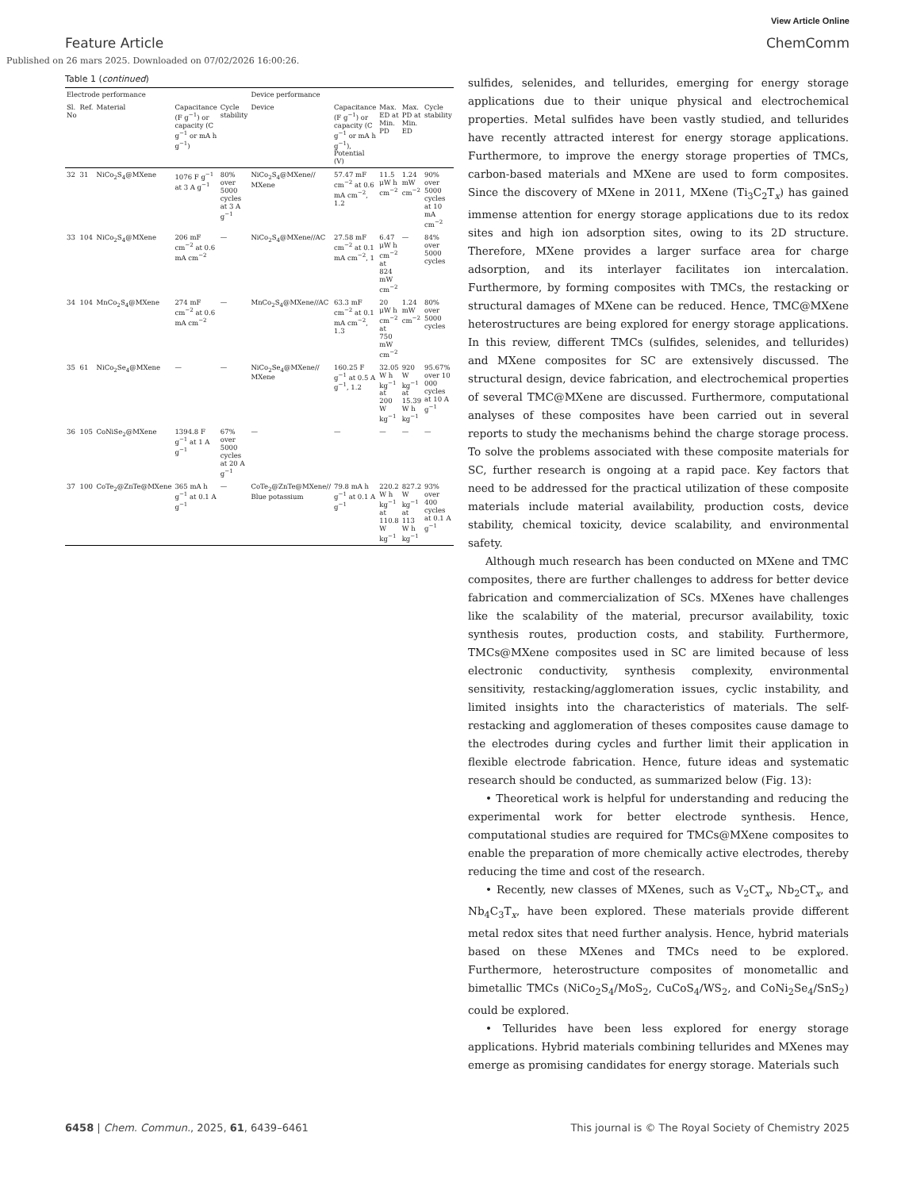View Article Online
Feature Article ChemComm
Published on 26 mars 2025. Downloaded on 07/02/2026 16:00:26.
Table 1 ( continued )
| Electrode performance | | | | | Device performance | | | | |
| --- | --- | --- | --- | --- | --- | --- | --- | --- | --- |
| Sl. No | Ref. | Material | Capacitance (F g<sup>−1</sup>) or capacity (C g<sup>−1</sup> or mA h g<sup>−1</sup>) | Cycle stability | Device | Capacitance (F g<sup>−1</sup>) or capacity (C g<sup>−1</sup> or mA h g<sup>−1</sup>), Potential (V) | Max. ED at Min. PD | Max. PD at Min. ED | Cycle stability |
| 32 | 31 | NiCo<sub>2</sub>S<sub>4</sub>@MXene | 1076 F g<sup>−1</sup> at 3 A g<sup>−1</sup> | 80% over 5000 cycles at 3 A g<sup>−1</sup> | NiCo<sub>2</sub>S<sub>4</sub>@MXene// MXene | 57.47 mF cm<sup>−2</sup> at 0.6 mA cm<sup>−2</sup>, 1.2 | 11.5 μW h cm<sup>−2</sup> | 1.24 mW cm<sup>−2</sup> | 90% over 5000 cycles at 10 mA cm<sup>−2</sup> |
| 33 | 104 | NiCo<sub>2</sub>S<sub>4</sub>@MXene | 206 mF cm<sup>−2</sup> at 0.6 mA cm<sup>−2</sup> | — | NiCo<sub>2</sub>S<sub>4</sub>@MXene//AC | 27.58 mF cm<sup>−2</sup> at 0.1 mA cm<sup>−2</sup>, 1 | 6.47 μW h cm<sup>−2</sup> at 824 mW cm<sup>−2</sup> | — | 84% over 5000 cycles |
| 34 | 104 | MnCo<sub>2</sub>S<sub>4</sub>@MXene | 274 mF cm<sup>−2</sup> at 0.6 mA cm<sup>−2</sup> | — | MnCo<sub>2</sub>S<sub>4</sub>@MXene//AC | 63.3 mF cm<sup>−2</sup> at 0.1 mA cm<sup>−2</sup>, 1.3 | 20 μW h cm<sup>−2</sup> at 750 mW cm<sup>−2</sup> | 1.24 mW cm<sup>−2</sup> | 80% over 5000 cycles |
| 35 | 61 | NiCo<sub>2</sub>Se<sub>4</sub>@MXene | — | — | NiCo<sub>2</sub>Se<sub>4</sub>@MXene// MXene | 160.25 F g<sup>−1</sup> at 0.5 A g<sup>−1</sup>, 1.2 | 32.05 W h kg<sup>−1</sup> at 200 W kg<sup>−1</sup> | 920 W kg<sup>−1</sup> at 15.39 W h kg<sup>−1</sup> | 95.67% over 10 000 cycles at 10 A g<sup>−1</sup> |
| 36 | 105 | CoNiSe<sub>2</sub>@MXene | 1394.8 F g<sup>−1</sup> at 1 A g<sup>−1</sup> | 67% over 5000 cycles at 20 A g<sup>−1</sup> | — | — | — | — | — |
| 37 | 100 | CoTe<sub>2</sub>@ZnTe@MXene | 365 mA h g<sup>−1</sup> at 0.1 A g<sup>−1</sup> | — | CoTe<sub>2</sub>@ZnTe@MXene// Blue potassium | 79.8 mA h g<sup>−1</sup> at 0.1 A g<sup>−1</sup> | 220.2 W h kg<sup>−1</sup> at 110.8 W kg<sup>−1</sup> | 827.2 W kg<sup>−1</sup> at 113 W h kg<sup>−1</sup> | 93% over 400 cycles at 0.1 A g<sup>−1</sup> |
sulfides, selenides, and tellurides, emerging for energy storage applications due to their unique physical and electrochemical properties. Metal sulfides have been vastly studied, and tellurides have recently attracted interest for energy storage applications. Furthermore, to improve the energy storage properties of TMCs, carbon-based materials and MXene are used to form composites. Since the discovery of MXene in 2011, MXene (Ti<sub>3</sub>C<sub>2</sub>T<sub>x</sub>) has gained immense attention for energy storage applications due to its redox sites and high ion adsorption sites, owing to its 2D structure. Therefore, MXene provides a larger surface area for charge adsorption, and its interlayer facilitates ion intercalation. Furthermore, by forming composites with TMCs, the restacking or structural damages of MXene can be reduced. Hence, TMC@MXene heterostructures are being explored for energy storage applications. In this review, different TMCs (sulfides, selenides, and tellurides) and MXene composites for SC are extensively discussed. The structural design, device fabrication, and electrochemical properties of several TMC@MXene are discussed. Furthermore, computational analyses of these composites have been carried out in several reports to study the mechanisms behind the charge storage process. To solve the problems associated with these composite materials for SC, further research is ongoing at a rapid pace. Key factors that need to be addressed for the practical utilization of these composite materials include material availability, production costs, device stability, chemical toxicity, device scalability, and environmental safety.
Although much research has been conducted on MXene and TMC composites, there are further challenges to address for better device fabrication and commercialization of SCs. MXenes have challenges like the scalability of the material, precursor availability, toxic synthesis routes, production costs, and stability. Furthermore, TMCs@MXene composites used in SC are limited because of less electronic conductivity, synthesis complexity, environmental sensitivity, restacking/agglomeration issues, cyclic instability, and limited insights into the characteristics of materials. The self-restacking and agglomeration of theses composites cause damage to the electrodes during cycles and further limit their application in flexible electrode fabrication. Hence, future ideas and systematic research should be conducted, as summarized below (Fig. 13):
• Theoretical work is helpful for understanding and reducing the experimental work for better electrode synthesis. Hence, computational studies are required for TMCs@MXene composites to enable the preparation of more chemically active electrodes, thereby reducing the time and cost of the research.
• Recently, new classes of MXenes, such as V<sub>2</sub>CT<sub>x</sub>, Nb<sub>2</sub>CT<sub>x</sub>, and Nb<sub>4</sub>C<sub>3</sub>T<sub>x</sub>, have been explored. These materials provide different metal redox sites that need further analysis. Hence, hybrid materials based on these MXenes and TMCs need to be explored. Furthermore, heterostructure composites of monometallic and bimetallic TMCs (NiCo<sub>2</sub>S<sub>4</sub>/MoS<sub>2</sub>, CuCoS<sub>4</sub>/WS<sub>2</sub>, and CoNi<sub>2</sub>Se<sub>4</sub>/SnS<sub>2</sub>) could be explored.
• Tellurides have been less explored for energy storage applications. Hybrid materials combining tellurides and MXenes may emerge as promising candidates for energy storage. Materials such
6458 | Chem. Commun., 2025, 61, 6439–6461 This journal is © The Royal Society of Chemistry 2025